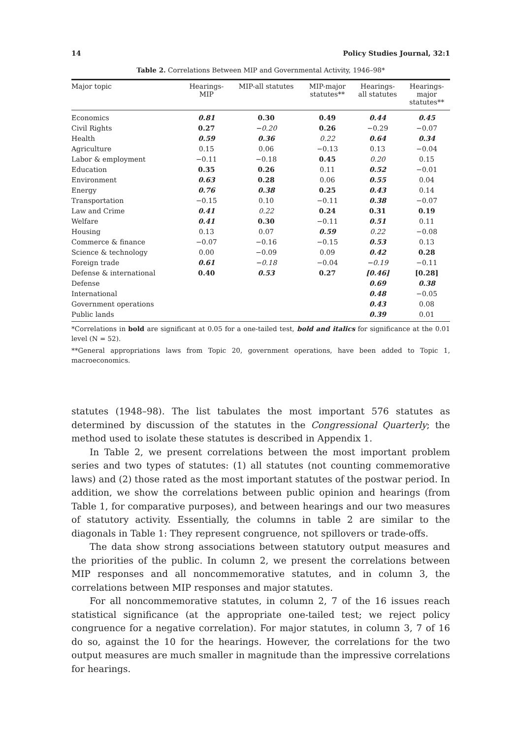14 Policy Studies Journal, 32:1
Table 2. Correlations Between MIP and Governmental Activity, 1946–98*
| Major topic | Hearings- MIP | MIP-all statutes | MIP-major statutes** | Hearings- all statutes | Hearings- major statutes** |
| --- | --- | --- | --- | --- | --- |
| Economics | 0.81 | 0.30 | 0.49 | 0.44 | 0.45 |
| Civil Rights | 0.27 | −0.20 | 0.26 | −0.29 | −0.07 |
| Health | 0.59 | 0.36 | 0.22 | 0.64 | 0.34 |
| Agriculture | 0.15 | 0.06 | −0.13 | 0.13 | −0.04 |
| Labor & employment | −0.11 | −0.18 | 0.45 | 0.20 | 0.15 |
| Education | 0.35 | 0.26 | 0.11 | 0.52 | −0.01 |
| Environment | 0.63 | 0.28 | 0.06 | 0.55 | 0.04 |
| Energy | 0.76 | 0.38 | 0.25 | 0.43 | 0.14 |
| Transportation | −0.15 | 0.10 | −0.11 | 0.38 | −0.07 |
| Law and Crime | 0.41 | 0.22 | 0.24 | 0.31 | 0.19 |
| Welfare | 0.41 | 0.30 | −0.11 | 0.51 | 0.11 |
| Housing | 0.13 | 0.07 | 0.59 | 0.22 | −0.08 |
| Commerce & finance | −0.07 | −0.16 | −0.15 | 0.53 | 0.13 |
| Science & technology | 0.00 | −0.09 | 0.09 | 0.42 | 0.28 |
| Foreign trade | 0.61 | −0.18 | −0.04 | −0.19 | −0.11 |
| Defense & international | 0.40 | 0.53 | 0.27 | [0.46] | [0.28] |
| Defense | | | | 0.69 | 0.38 |
| International | | | | 0.48 | −0.05 |
| Government operations | | | | 0.43 | 0.08 |
| Public lands | | | | 0.39 | 0.01 |
*Correlations in bold are significant at 0.05 for a one-tailed test, bold and italics for significance at the 0.01 level (N = 52).
**General appropriations laws from Topic 20, government operations, have been added to Topic 1, macroeconomics.
statutes (1948–98). The list tabulates the most important 576 statutes as determined by discussion of the statutes in the Congressional Quarterly; the method used to isolate these statutes is described in Appendix 1.
In Table 2, we present correlations between the most important problem series and two types of statutes: (1) all statutes (not counting commemorative laws) and (2) those rated as the most important statutes of the postwar period. In addition, we show the correlations between public opinion and hearings (from Table 1, for comparative purposes), and between hearings and our two measures of statutory activity. Essentially, the columns in table 2 are similar to the diagonals in Table 1: They represent congruence, not spillovers or trade-offs.
The data show strong associations between statutory output measures and the priorities of the public. In column 2, we present the correlations between MIP responses and all noncommemorative statutes, and in column 3, the correlations between MIP responses and major statutes.
For all noncommemorative statutes, in column 2, 7 of the 16 issues reach statistical significance (at the appropriate one-tailed test; we reject policy congruence for a negative correlation). For major statutes, in column 3, 7 of 16 do so, against the 10 for the hearings. However, the correlations for the two output measures are much smaller in magnitude than the impressive correlations for hearings.